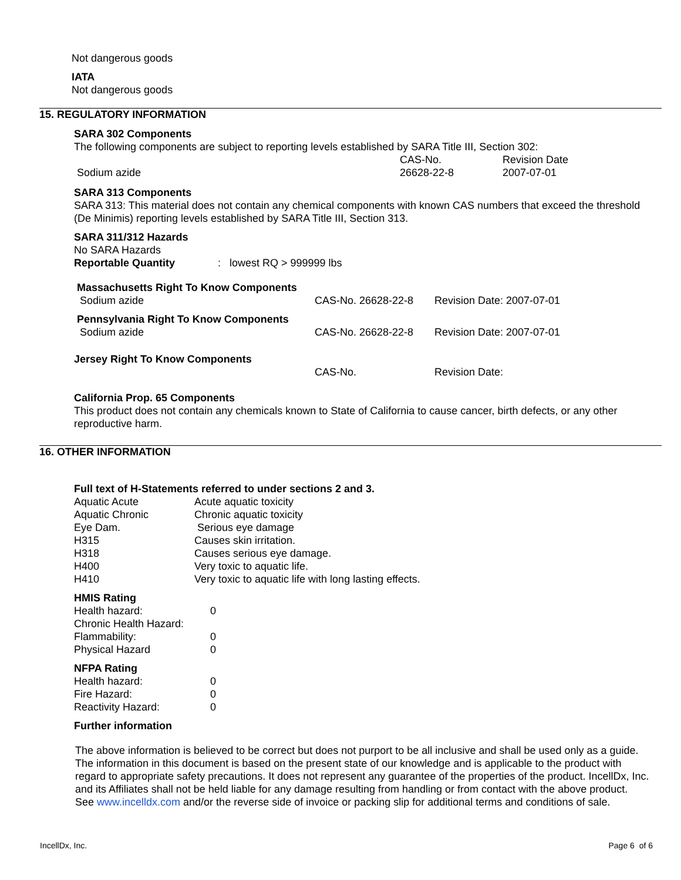Not dangerous goods
IATA
Not dangerous goods
15. REGULATORY INFORMATION
SARA 302 Components
The following components are subject to reporting levels established by SARA Title III, Section 302:
| | CAS-No. | Revision Date |
| Sodium azide | 26628-22-8 | 2007-07-01 |
SARA 313 Components
SARA 313: This material does not contain any chemical components with known CAS numbers that exceed the threshold (De Minimis) reporting levels established by SARA Title III, Section 313.
SARA 311/312 Hazards
No SARA Hazards
| Reportable Quantity | : lowest RQ > 999999 lbs |
| Massachusetts Right To Know Components | | |
| Sodium azide | CAS-No. 26628-22-8 | Revision Date: 2007-07-01 |
| Pennsylvania Right To Know Components | | |
| Sodium azide | CAS-No. 26628-22-8 | Revision Date: 2007-07-01 |
| Jersey Right To Know Components | | |
| | CAS-No. | Revision Date: |
California Prop. 65 Components
This product does not contain any chemicals known to State of California to cause cancer, birth defects, or any other reproductive harm.
16. OTHER INFORMATION
Full text of H-Statements referred to under sections 2 and 3.
| Aquatic Acute | Acute aquatic toxicity |
| Aquatic Chronic | Chronic aquatic toxicity |
| Eye Dam. | Serious eye damage |
| H315 | Causes skin irritation. |
| H318 | Causes serious eye damage. |
| H400 | Very toxic to aquatic life. |
| H410 | Very toxic to aquatic life with long lasting effects. |
HMIS Rating
| Health hazard: | 0 |
| Chronic Health Hazard: | |
| Flammability: | 0 |
| Physical Hazard | 0 |
NFPA Rating
| Health hazard: | 0 |
| Fire Hazard: | 0 |
| Reactivity Hazard: | 0 |
Further information
The above information is believed to be correct but does not purport to be all inclusive and shall be used only as a guide. The information in this document is based on the present state of our knowledge and is applicable to the product with regard to appropriate safety precautions. It does not represent any guarantee of the properties of the product. IncellDx, Inc. and its Affiliates shall not be held liable for any damage resulting from handling or from contact with the above product. See www.incelldx.com and/or the reverse side of invoice or packing slip for additional terms and conditions of sale.
IncellDx, Inc. Page 6 of 6